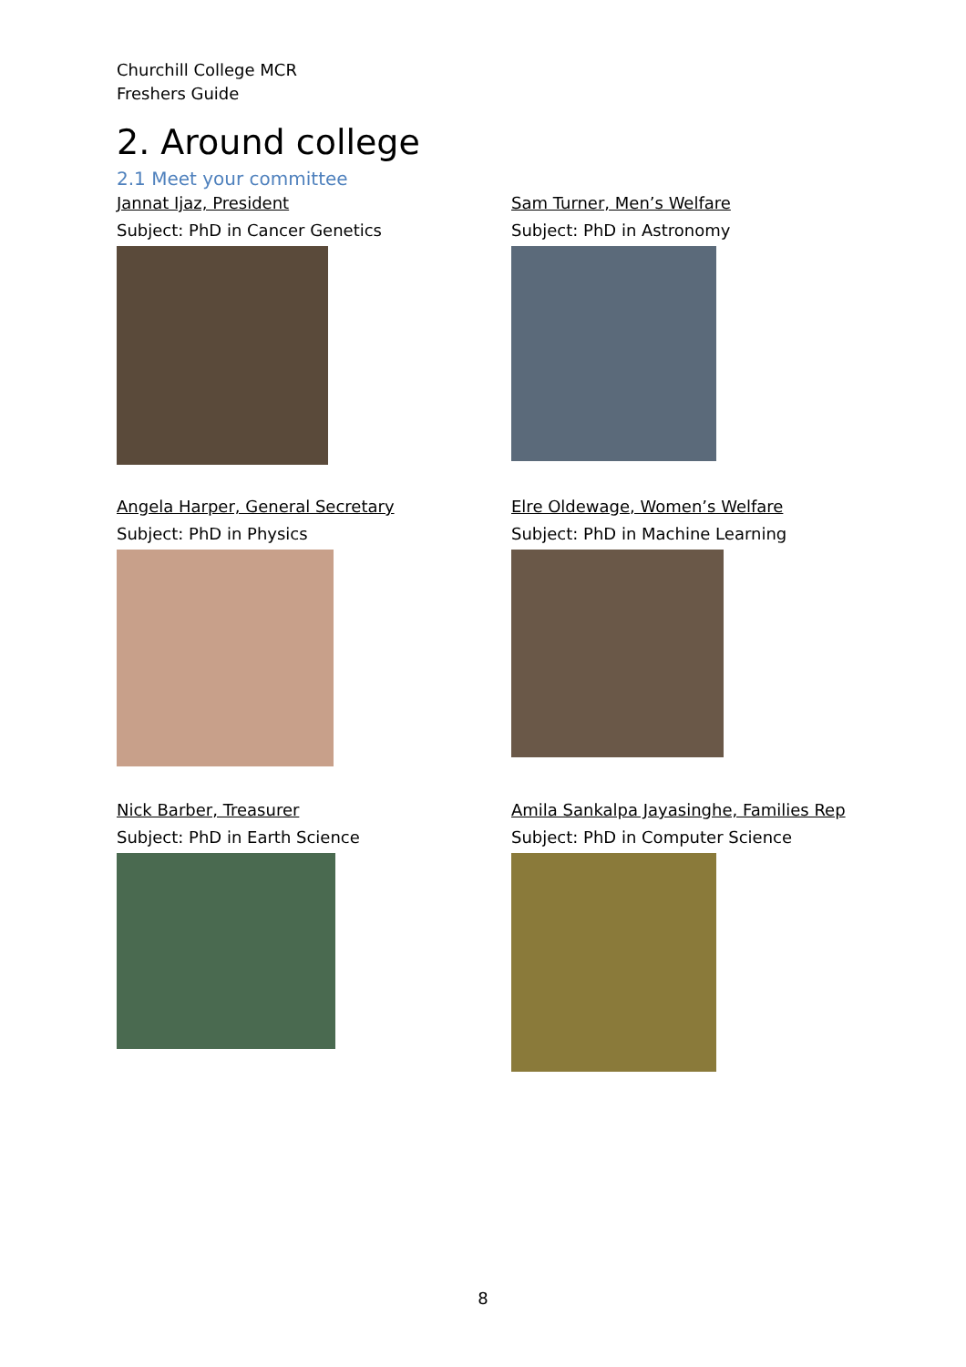Churchill College MCR
Freshers Guide
2. Around college
2.1 Meet your committee
Jannat Ijaz, President
Subject: PhD in Cancer Genetics
Sam Turner, Men’s Welfare
Subject: PhD in Astronomy
Angela Harper, General Secretary
Subject: PhD in Physics
Elre Oldewage, Women’s Welfare
Subject: PhD in Machine Learning
Nick Barber, Treasurer
Subject: PhD in Earth Science
Amila Sankalpa Jayasinghe, Families Rep
Subject: PhD in Computer Science
8